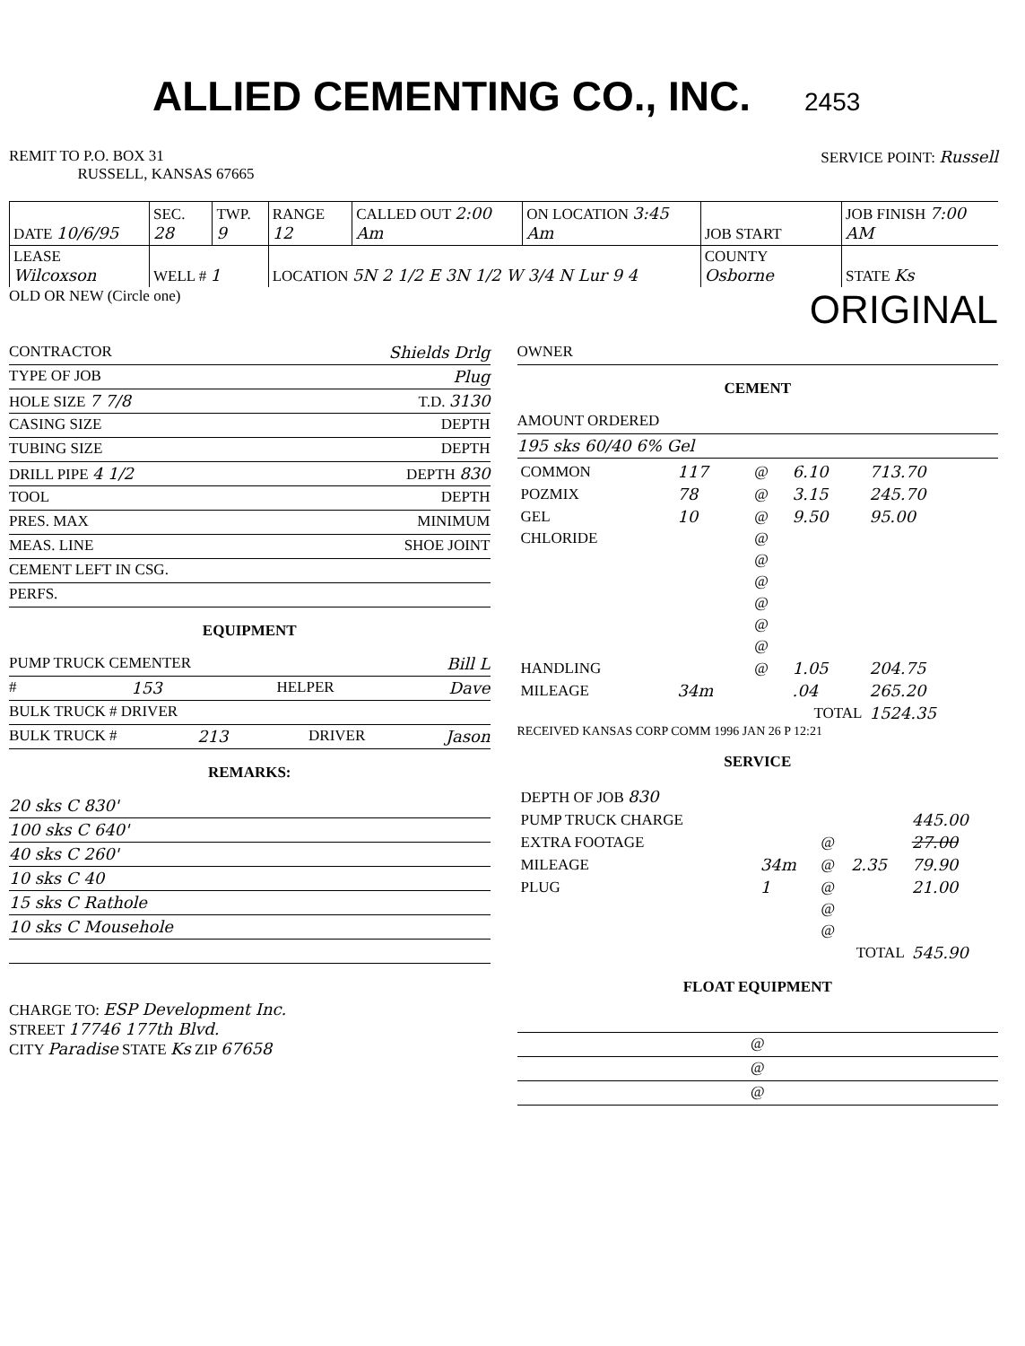ALLIED CEMENTING CO., INC.
2453
REMIT TO P.O. BOX 31
RUSSELL, KANSAS 67665
SERVICE POINT: Russell
| DATE 10/6/95 | SEC. 28 | TWP. 9 | RANGE 12 | CALLED OUT 2:00 Am | ON LOCATION 3:45 Am | JOB START | JOB FINISH 7:00 AM |
| LEASE Wilcoxson | WELL # 1 | | LOCATION 5N 2 1/2 E 3N 1/2 W 3/4 N Lur 9 4 | | | COUNTY Osborne | STATE Ks |
OLD OR NEW (Circle one)
ORIGINAL
CONTRACTOR Shields Drlg
TYPE OF JOB Plug
HOLE SIZE 7 7/8 T.D. 3130
CASING SIZE DEPTH
TUBING SIZE DEPTH
DRILL PIPE 4 1/2 DEPTH 830
TOOL DEPTH
PRES. MAX MINIMUM
MEAS. LINE SHOE JOINT
CEMENT LEFT IN CSG.
PERFS.
EQUIPMENT
PUMP TRUCK CEMENTER Bill L
# 153 HELPER Dave
BULK TRUCK # DRIVER
BULK TRUCK # 213 DRIVER Jason
REMARKS:
20 sks C 830'
100 sks C 640'
40 sks C 260'
10 sks C 40
15 sks C Rathole
10 sks C Mousehole
CHARGE TO: ESP Development Inc.
STREET 17746 177th Blvd.
CITY Paradise STATE Ks ZIP 67658
OWNER
CEMENT
AMOUNT ORDERED
195 sks 60/40 6% Gel
| COMMON | 117 | @ | 6.10 | 713.70 |
| POZMIX | 78 | @ | 3.15 | 245.70 |
| GEL | 10 | @ | 9.50 | 95.00 |
| CHLORIDE | | @ | | |
| | | @ | | |
| | | @ | | |
| | | @ | | |
| | | @ | | |
| | | @ | | |
| HANDLING | | @ | 1.05 | 204.75 |
| MILEAGE | 34m | | .04 | 265.20 |
| TOTAL | | | | 1524.35 |
RECEIVED KANSAS CORP COMM 1996 JAN 26 P 12:21
SERVICE
| DEPTH OF JOB 830 | | | | |
| PUMP TRUCK CHARGE | | | | 445.00 |
| EXTRA FOOTAGE | | @ | | 27.00 |
| MILEAGE | 34m | @ | 2.35 | 79.90 |
| PLUG | 1 | @ | | 21.00 |
| | | @ | | |
| | | @ | | |
| TOTAL | | | | 545.90 |
FLOAT EQUIPMENT
@
@
@